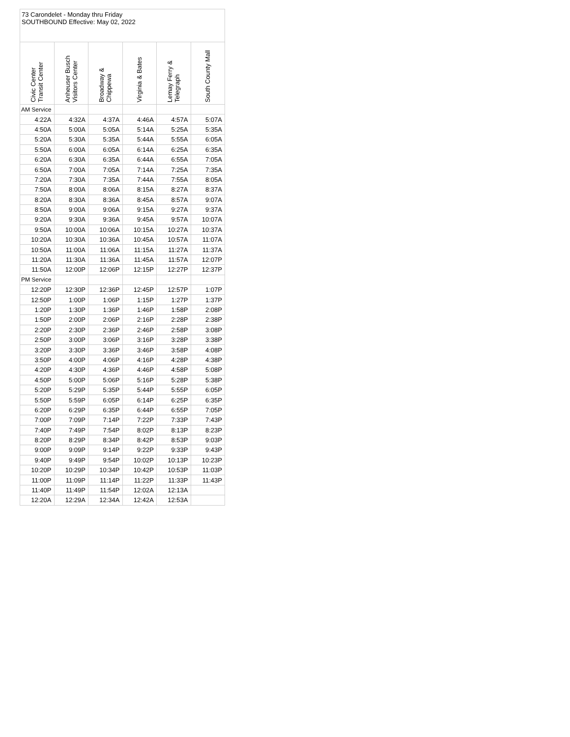73 Carondelet - Monday thru Friday
SOUTHBOUND Effective: May 02, 2022
| Civic Center Transit Center | Anheuser Busch Visitors Center | Broadway & Chippewa | Virginia & Bates | Lemay Ferry & Telegraph | South County Mall |
| --- | --- | --- | --- | --- | --- |
| AM Service | | | | | |
| 4:22A | 4:32A | 4:37A | 4:46A | 4:57A | 5:07A |
| 4:50A | 5:00A | 5:05A | 5:14A | 5:25A | 5:35A |
| 5:20A | 5:30A | 5:35A | 5:44A | 5:55A | 6:05A |
| 5:50A | 6:00A | 6:05A | 6:14A | 6:25A | 6:35A |
| 6:20A | 6:30A | 6:35A | 6:44A | 6:55A | 7:05A |
| 6:50A | 7:00A | 7:05A | 7:14A | 7:25A | 7:35A |
| 7:20A | 7:30A | 7:35A | 7:44A | 7:55A | 8:05A |
| 7:50A | 8:00A | 8:06A | 8:15A | 8:27A | 8:37A |
| 8:20A | 8:30A | 8:36A | 8:45A | 8:57A | 9:07A |
| 8:50A | 9:00A | 9:06A | 9:15A | 9:27A | 9:37A |
| 9:20A | 9:30A | 9:36A | 9:45A | 9:57A | 10:07A |
| 9:50A | 10:00A | 10:06A | 10:15A | 10:27A | 10:37A |
| 10:20A | 10:30A | 10:36A | 10:45A | 10:57A | 11:07A |
| 10:50A | 11:00A | 11:06A | 11:15A | 11:27A | 11:37A |
| 11:20A | 11:30A | 11:36A | 11:45A | 11:57A | 12:07P |
| 11:50A | 12:00P | 12:06P | 12:15P | 12:27P | 12:37P |
| PM Service | | | | | |
| 12:20P | 12:30P | 12:36P | 12:45P | 12:57P | 1:07P |
| 12:50P | 1:00P | 1:06P | 1:15P | 1:27P | 1:37P |
| 1:20P | 1:30P | 1:36P | 1:46P | 1:58P | 2:08P |
| 1:50P | 2:00P | 2:06P | 2:16P | 2:28P | 2:38P |
| 2:20P | 2:30P | 2:36P | 2:46P | 2:58P | 3:08P |
| 2:50P | 3:00P | 3:06P | 3:16P | 3:28P | 3:38P |
| 3:20P | 3:30P | 3:36P | 3:46P | 3:58P | 4:08P |
| 3:50P | 4:00P | 4:06P | 4:16P | 4:28P | 4:38P |
| 4:20P | 4:30P | 4:36P | 4:46P | 4:58P | 5:08P |
| 4:50P | 5:00P | 5:06P | 5:16P | 5:28P | 5:38P |
| 5:20P | 5:29P | 5:35P | 5:44P | 5:55P | 6:05P |
| 5:50P | 5:59P | 6:05P | 6:14P | 6:25P | 6:35P |
| 6:20P | 6:29P | 6:35P | 6:44P | 6:55P | 7:05P |
| 7:00P | 7:09P | 7:14P | 7:22P | 7:33P | 7:43P |
| 7:40P | 7:49P | 7:54P | 8:02P | 8:13P | 8:23P |
| 8:20P | 8:29P | 8:34P | 8:42P | 8:53P | 9:03P |
| 9:00P | 9:09P | 9:14P | 9:22P | 9:33P | 9:43P |
| 9:40P | 9:49P | 9:54P | 10:02P | 10:13P | 10:23P |
| 10:20P | 10:29P | 10:34P | 10:42P | 10:53P | 11:03P |
| 11:00P | 11:09P | 11:14P | 11:22P | 11:33P | 11:43P |
| 11:40P | 11:49P | 11:54P | 12:02A | 12:13A | |
| 12:20A | 12:29A | 12:34A | 12:42A | 12:53A | |